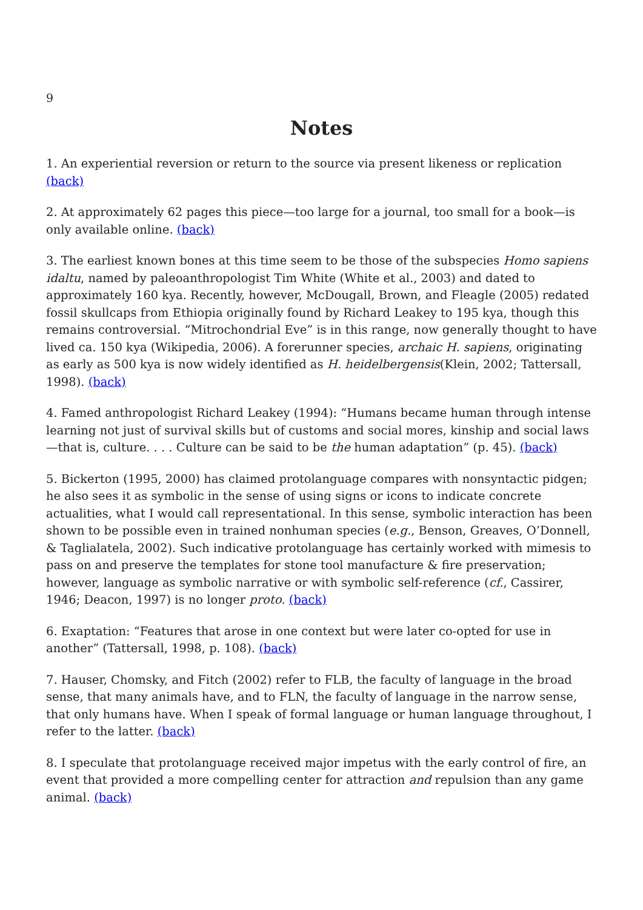9
Notes
1. An experiential reversion or return to the source via present likeness or replication (back)
2. At approximately 62 pages this piece—too large for a journal, too small for a book—is only available online. (back)
3. The earliest known bones at this time seem to be those of the subspecies Homo sapiens idaltu, named by paleoanthropologist Tim White (White et al., 2003) and dated to approximately 160 kya. Recently, however, McDougall, Brown, and Fleagle (2005) redated fossil skullcaps from Ethiopia originally found by Richard Leakey to 195 kya, though this remains controversial. “Mitrochondrial Eve” is in this range, now generally thought to have lived ca. 150 kya (Wikipedia, 2006). A forerunner species, archaic H. sapiens, originating as early as 500 kya is now widely identified as H. heidelbergensis(Klein, 2002; Tattersall, 1998). (back)
4. Famed anthropologist Richard Leakey (1994): “Humans became human through intense learning not just of survival skills but of customs and social mores, kinship and social laws—that is, culture. . . . Culture can be said to be the human adaptation” (p. 45). (back)
5. Bickerton (1995, 2000) has claimed protolanguage compares with nonsyntactic pidgen; he also sees it as symbolic in the sense of using signs or icons to indicate concrete actualities, what I would call representational. In this sense, symbolic interaction has been shown to be possible even in trained nonhuman species (e.g., Benson, Greaves, O’Donnell, & Taglialatela, 2002). Such indicative protolanguage has certainly worked with mimesis to pass on and preserve the templates for stone tool manufacture & fire preservation; however, language as symbolic narrative or with symbolic self-reference (cf., Cassirer, 1946; Deacon, 1997) is no longer proto. (back)
6. Exaptation: “Features that arose in one context but were later co-opted for use in another” (Tattersall, 1998, p. 108). (back)
7. Hauser, Chomsky, and Fitch (2002) refer to FLB, the faculty of language in the broad sense, that many animals have, and to FLN, the faculty of language in the narrow sense, that only humans have. When I speak of formal language or human language throughout, I refer to the latter. (back)
8. I speculate that protolanguage received major impetus with the early control of fire, an event that provided a more compelling center for attraction and repulsion than any game animal. (back)